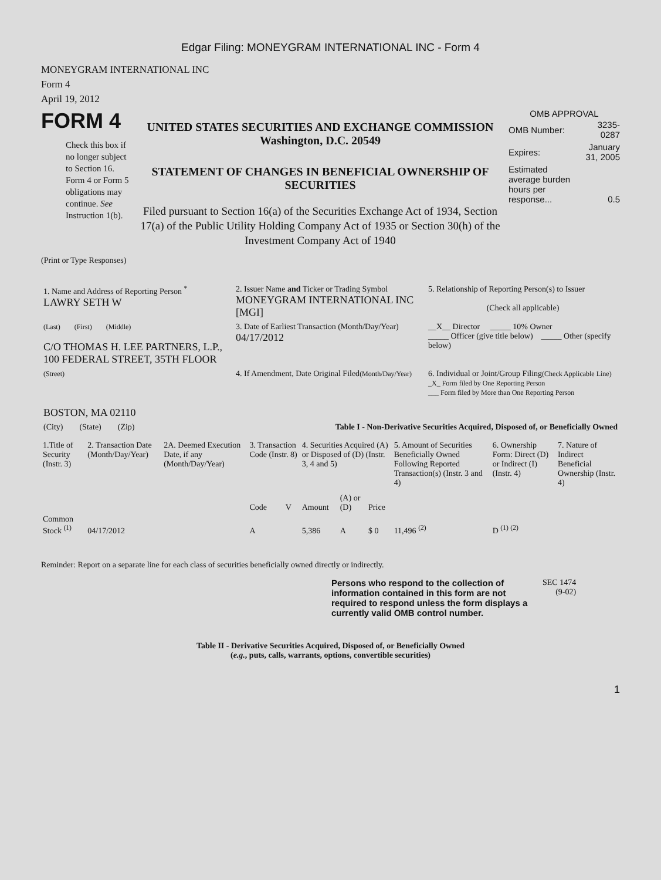Edgar Filing: MONEYGRAM INTERNATIONAL INC - Form 4
MONEYGRAM INTERNATIONAL INC
Form 4
April 19, 2012
FORM 4
Check this box if no longer subject to Section 16. Form 4 or Form 5 obligations may continue. See Instruction 1(b).
UNITED STATES SECURITIES AND EXCHANGE COMMISSION
Washington, D.C. 20549
STATEMENT OF CHANGES IN BENEFICIAL OWNERSHIP OF SECURITIES
Filed pursuant to Section 16(a) of the Securities Exchange Act of 1934, Section 17(a) of the Public Utility Holding Company Act of 1935 or Section 30(h) of the Investment Company Act of 1940
OMB APPROVAL
| OMB Number: | 3235-0287 |
| Expires: | January 31, 2005 |
| Estimated average burden hours per response... | 0.5 |
(Print or Type Responses)
| 1. Name and Address of Reporting Person <sup>*</sup> LAWRY SETH W | 2. Issuer Name and Ticker or Trading Symbol MONEYGRAM INTERNATIONAL INC [MGI] | 5. Relationship of Reporting Person(s) to Issuer (Check all applicable) |
| (Last) (First) (Middle) C/O THOMAS H. LEE PARTNERS, L.P., 100 FEDERAL STREET, 35TH FLOOR | 3. Date of Earliest Transaction (Month/Day/Year) 04/17/2012 | __X__ Director _____ 10% Owner _____ Officer (give title below) _____ Other (specify below) |
| (Street) BOSTON, MA 02110 | 4. If Amendment, Date Original Filed (Month/Day/Year) | 6. Individual or Joint/Group Filing (Check Applicable Line) _X_ Form filed by One Reporting Person ___ Form filed by More than One Reporting Person |
| (City) (State) (Zip) | Table I - Non-Derivative Securities Acquired, Disposed of, or Beneficially Owned | |
| 1.Title of Security (Instr. 3) | 2. Transaction Date (Month/Day/Year) | 2A. Deemed Execution Date, if any (Month/Day/Year) | 3. Transaction Code (Instr. 8) | | 4. Securities Acquired (A) or Disposed of (D) (Instr. 3, 4 and 5) | | | 5. Amount of Securities Beneficially Owned Following Reported Transaction(s) (Instr. 3 and 4) | 6. Ownership Form: Direct (D) or Indirect (I) (Instr. 4) | 7. Nature of Indirect Beneficial Ownership (Instr. 4) |
| --- | --- | --- | --- | --- | --- | --- | --- | --- | --- | --- |
| | | | Code | V | Amount | (A) or (D) | Price | | | |
| Common Stock <sup>(1)</sup> | 04/17/2012 | | A | | 5,386 | A | $ 0 | 11,496 <sup>(2)</sup> | D <sup>(1)</sup> <sup>(2)</sup> | |
Reminder: Report on a separate line for each class of securities beneficially owned directly or indirectly.
Persons who respond to the collection of information contained in this form are not required to respond unless the form displays a currently valid OMB control number.
SEC 1474
(9-02)
Table II - Derivative Securities Acquired, Disposed of, or Beneficially Owned
(e.g., puts, calls, warrants, options, convertible securities)
1